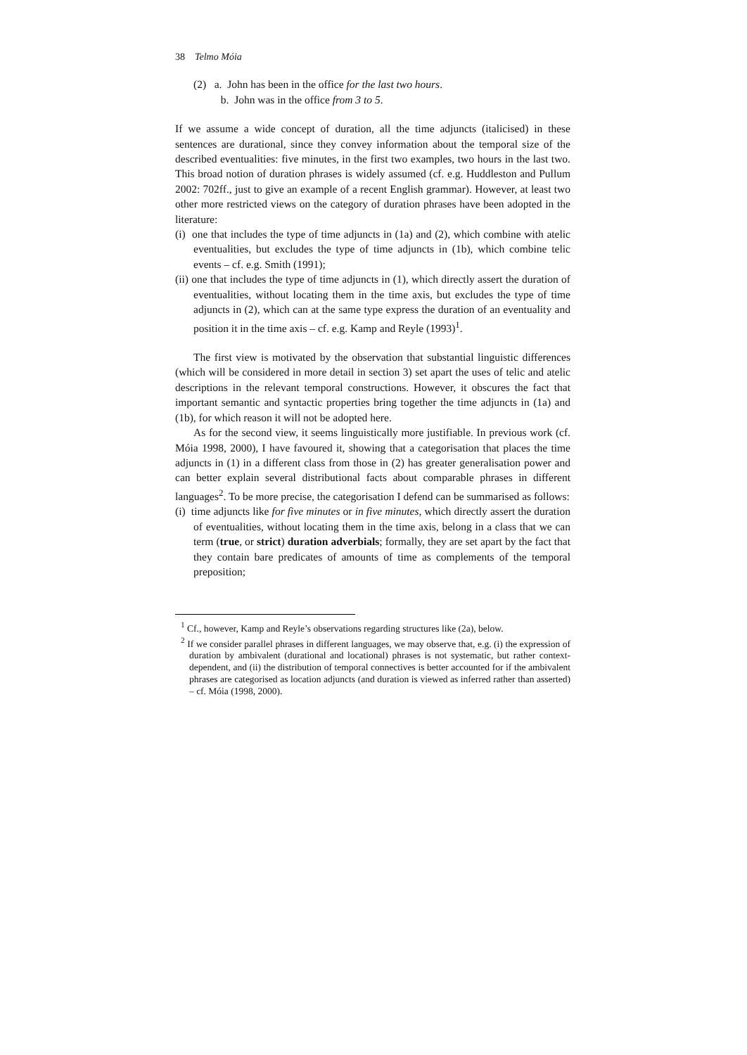38 Telmo Móia
(2) a. John has been in the office for the last two hours.
b. John was in the office from 3 to 5.
If we assume a wide concept of duration, all the time adjuncts (italicised) in these sentences are durational, since they convey information about the temporal size of the described eventualities: five minutes, in the first two examples, two hours in the last two. This broad notion of duration phrases is widely assumed (cf. e.g. Huddleston and Pullum 2002: 702ff., just to give an example of a recent English grammar). However, at least two other more restricted views on the category of duration phrases have been adopted in the literature:
(i) one that includes the type of time adjuncts in (1a) and (2), which combine with atelic eventualities, but excludes the type of time adjuncts in (1b), which combine telic events – cf. e.g. Smith (1991);
(ii) one that includes the type of time adjuncts in (1), which directly assert the duration of eventualities, without locating them in the time axis, but excludes the type of time adjuncts in (2), which can at the same type express the duration of an eventuality and position it in the time axis – cf. e.g. Kamp and Reyle (1993)<sup>1</sup>.
The first view is motivated by the observation that substantial linguistic differences (which will be considered in more detail in section 3) set apart the uses of telic and atelic descriptions in the relevant temporal constructions. However, it obscures the fact that important semantic and syntactic properties bring together the time adjuncts in (1a) and (1b), for which reason it will not be adopted here.
As for the second view, it seems linguistically more justifiable. In previous work (cf. Móia 1998, 2000), I have favoured it, showing that a categorisation that places the time adjuncts in (1) in a different class from those in (2) has greater generalisation power and can better explain several distributional facts about comparable phrases in different languages<sup>2</sup>. To be more precise, the categorisation I defend can be summarised as follows:
(i) time adjuncts like for five minutes or in five minutes, which directly assert the duration of eventualities, without locating them in the time axis, belong in a class that we can term (true, or strict) duration adverbials; formally, they are set apart by the fact that they contain bare predicates of amounts of time as complements of the temporal preposition;
<sup>1</sup> Cf., however, Kamp and Reyle’s observations regarding structures like (2a), below.
<sup>2</sup> If we consider parallel phrases in different languages, we may observe that, e.g. (i) the expression of duration by ambivalent (durational and locational) phrases is not systematic, but rather context-dependent, and (ii) the distribution of temporal connectives is better accounted for if the ambivalent phrases are categorised as location adjuncts (and duration is viewed as inferred rather than asserted) – cf. Móia (1998, 2000).